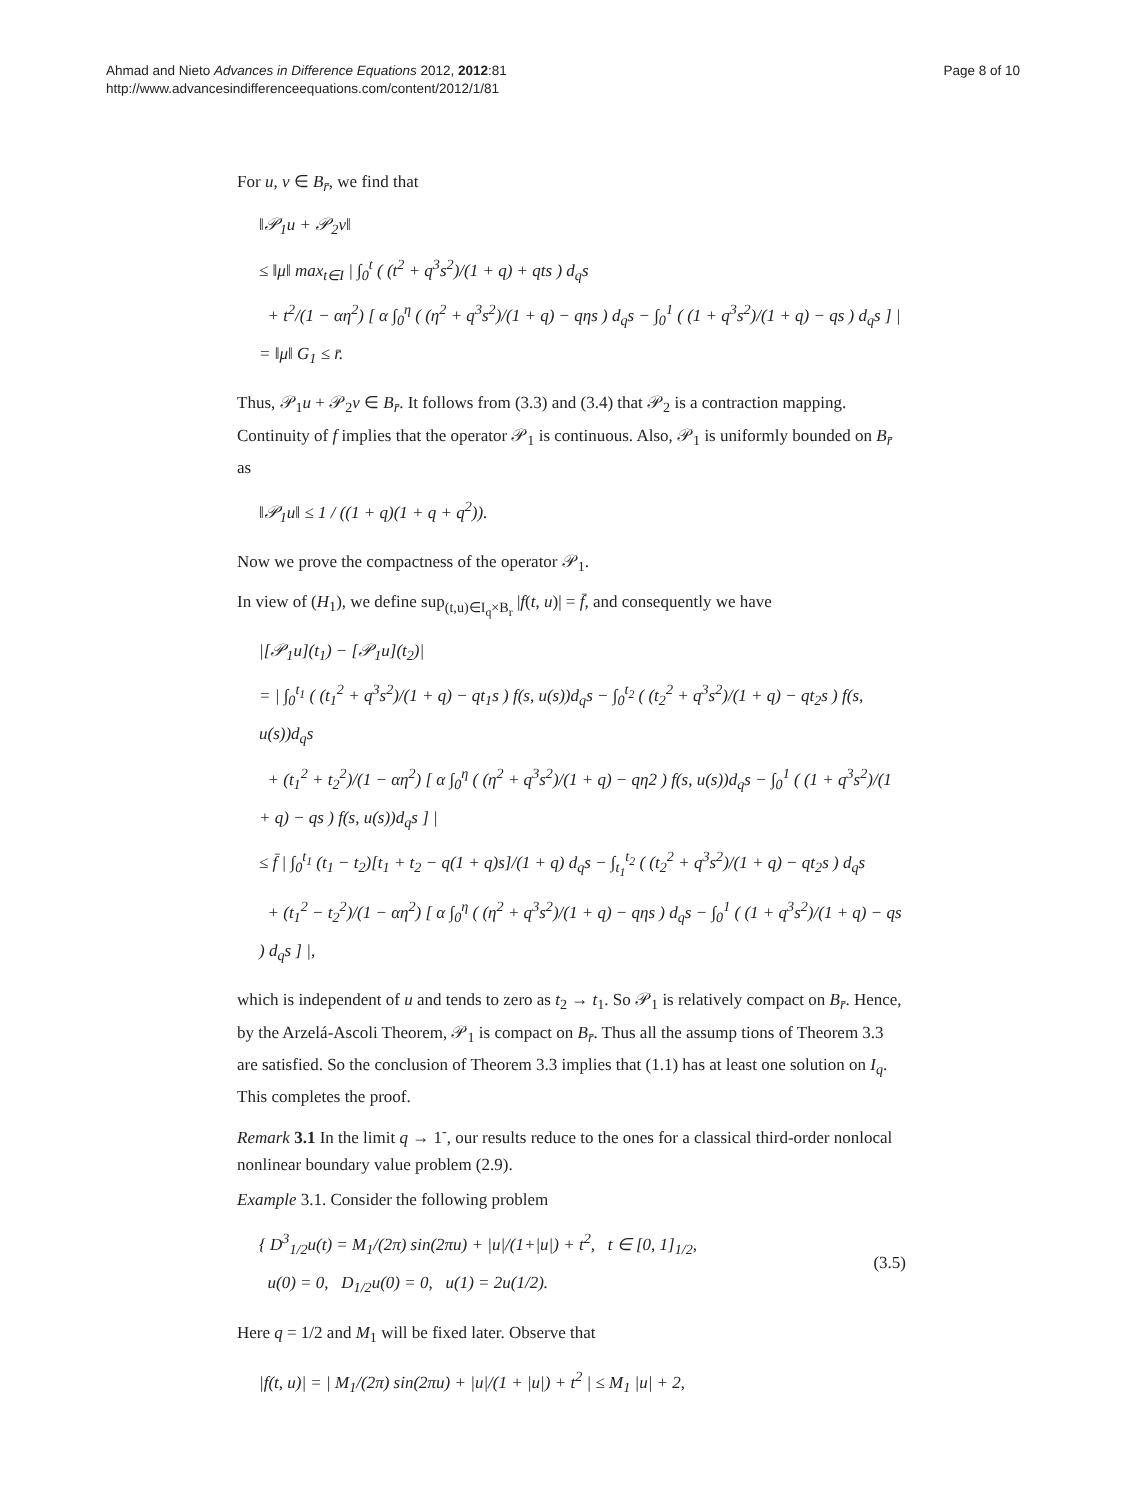Ahmad and Nieto Advances in Difference Equations 2012, 2012:81
http://www.advancesindifferenceequations.com/content/2012/1/81
Page 8 of 10
For u, v ∈ B<sub>r̄</sub>, we find that
‖𝒫<sub>1</sub>u + 𝒫<sub>2</sub>v‖
≤ ‖μ‖ max<sub>t∈I</sub> | ∫<sub>0</sub><sup>t</sup> ( (t<sup>2</sup> + q<sup>3</sup>s<sup>2</sup>)/(1 + q) + qts ) d<sub>q</sub>s
+ t<sup>2</sup>/(1 − αη<sup>2</sup>) [ α ∫<sub>0</sub><sup>η</sup> ( (η<sup>2</sup> + q<sup>3</sup>s<sup>2</sup>)/(1 + q) − qηs ) d<sub>q</sub>s − ∫<sub>0</sub><sup>1</sup> ( (1 + q<sup>3</sup>s<sup>2</sup>)/(1 + q) − qs ) d<sub>q</sub>s ] |
= ‖μ‖ G<sub>1</sub> ≤ r̄.
Thus, 𝒫<sub>1</sub>u + 𝒫<sub>2</sub>v ∈ B<sub>r̄</sub>. It follows from (3.3) and (3.4) that 𝒫<sub>2</sub> is a contraction mapping. Continuity of f implies that the operator 𝒫<sub>1</sub> is continuous. Also, 𝒫<sub>1</sub> is uniformly bounded on B<sub>r̄</sub> as
‖𝒫<sub>1</sub>u‖ ≤ 1 / ((1 + q)(1 + q + q<sup>2</sup>)).
Now we prove the compactness of the operator 𝒫<sub>1</sub>.
In view of (H<sub>1</sub>), we define sup<sub>(t,u)∈I<sub>q</sub>×B<sub>r</sub></sub> |f(t, u)| = f̄, and consequently we have
|[𝒫<sub>1</sub>u](t<sub>1</sub>) − [𝒫<sub>1</sub>u](t<sub>2</sub>)|
= | ∫<sub>0</sub><sup>t<sub>1</sub></sup> ( (t<sub>1</sub><sup>2</sup> + q<sup>3</sup>s<sup>2</sup>)/(1 + q) − qt<sub>1</sub>s ) f(s, u(s))d<sub>q</sub>s − ∫<sub>0</sub><sup>t<sub>2</sub></sup> ( (t<sub>2</sub><sup>2</sup> + q<sup>3</sup>s<sup>2</sup>)/(1 + q) − qt<sub>2</sub>s ) f(s, u(s))d<sub>q</sub>s
+ (t<sub>1</sub><sup>2</sup> + t<sub>2</sub><sup>2</sup>)/(1 − αη<sup>2</sup>) [ α ∫<sub>0</sub><sup>η</sup> ( (η<sup>2</sup> + q<sup>3</sup>s<sup>2</sup>)/(1 + q) − qη2 ) f(s, u(s))d<sub>q</sub>s − ∫<sub>0</sub><sup>1</sup> ( (1 + q<sup>3</sup>s<sup>2</sup>)/(1 + q) − qs ) f(s, u(s))d<sub>q</sub>s ] |
≤ f̄ | ∫<sub>0</sub><sup>t<sub>1</sub></sup> (t<sub>1</sub> − t<sub>2</sub>)[t<sub>1</sub> + t<sub>2</sub> − q(1 + q)s]/(1 + q) d<sub>q</sub>s − ∫<sub>t<sub>1</sub></sub><sup>t<sub>2</sub></sup> ( (t<sub>2</sub><sup>2</sup> + q<sup>3</sup>s<sup>2</sup>)/(1 + q) − qt<sub>2</sub>s ) d<sub>q</sub>s
+ (t<sub>1</sub><sup>2</sup> − t<sub>2</sub><sup>2</sup>)/(1 − αη<sup>2</sup>) [ α ∫<sub>0</sub><sup>η</sup> ( (η<sup>2</sup> + q<sup>3</sup>s<sup>2</sup>)/(1 + q) − qηs ) d<sub>q</sub>s − ∫<sub>0</sub><sup>1</sup> ( (1 + q<sup>3</sup>s<sup>2</sup>)/(1 + q) − qs ) d<sub>q</sub>s ] |,
which is independent of u and tends to zero as t<sub>2</sub> → t<sub>1</sub>. So 𝒫<sub>1</sub> is relatively compact on B<sub>r̄</sub>. Hence, by the Arzelá-Ascoli Theorem, 𝒫<sub>1</sub> is compact on B<sub>r̄</sub>. Thus all the assump tions of Theorem 3.3 are satisfied. So the conclusion of Theorem 3.3 implies that (1.1) has at least one solution on I<sub>q</sub>. This completes the proof.
Remark 3.1 In the limit q → 1<sup>-</sup>, our results reduce to the ones for a classical third-order nonlocal nonlinear boundary value problem (2.9).
Example 3.1. Consider the following problem
{ D<sup>3</sup><sub>1/2</sub>u(t) = M<sub>1</sub>/(2π) sin(2πu) + |u|/(1+|u|) + t<sup>2</sup>, t ∈ [0, 1]<sub>1/2</sub>,
u(0) = 0, D<sub>1/2</sub>u(0) = 0, u(1) = 2u(1/2).
(3.5)
Here q = 1/2 and M<sub>1</sub> will be fixed later. Observe that
|f(t, u)| = | M<sub>1</sub>/(2π) sin(2πu) + |u|/(1 + |u|) + t<sup>2</sup> | ≤ M<sub>1</sub> |u| + 2,